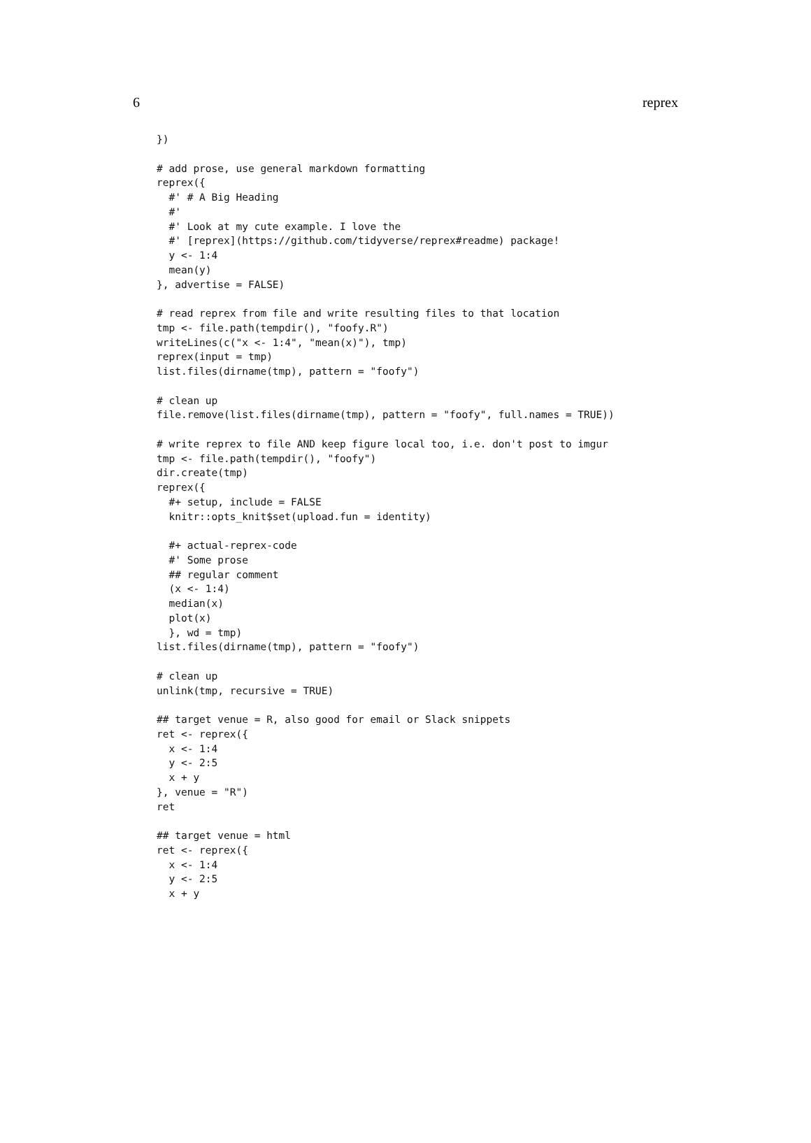6 reprex
})

# add prose, use general markdown formatting
reprex({
  #' # A Big Heading
  #'
  #' Look at my cute example. I love the
  #' [reprex](https://github.com/tidyverse/reprex#readme) package!
  y <- 1:4
  mean(y)
}, advertise = FALSE)

# read reprex from file and write resulting files to that location
tmp <- file.path(tempdir(), "foofy.R")
writeLines(c("x <- 1:4", "mean(x)"), tmp)
reprex(input = tmp)
list.files(dirname(tmp), pattern = "foofy")

# clean up
file.remove(list.files(dirname(tmp), pattern = "foofy", full.names = TRUE))

# write reprex to file AND keep figure local too, i.e. don't post to imgur
tmp <- file.path(tempdir(), "foofy")
dir.create(tmp)
reprex({
  #+ setup, include = FALSE
  knitr::opts_knit$set(upload.fun = identity)

  #+ actual-reprex-code
  #' Some prose
  ## regular comment
  (x <- 1:4)
  median(x)
  plot(x)
  }, wd = tmp)
list.files(dirname(tmp), pattern = "foofy")

# clean up
unlink(tmp, recursive = TRUE)

## target venue = R, also good for email or Slack snippets
ret <- reprex({
  x <- 1:4
  y <- 2:5
  x + y
}, venue = "R")
ret

## target venue = html
ret <- reprex({
  x <- 1:4
  y <- 2:5
  x + y